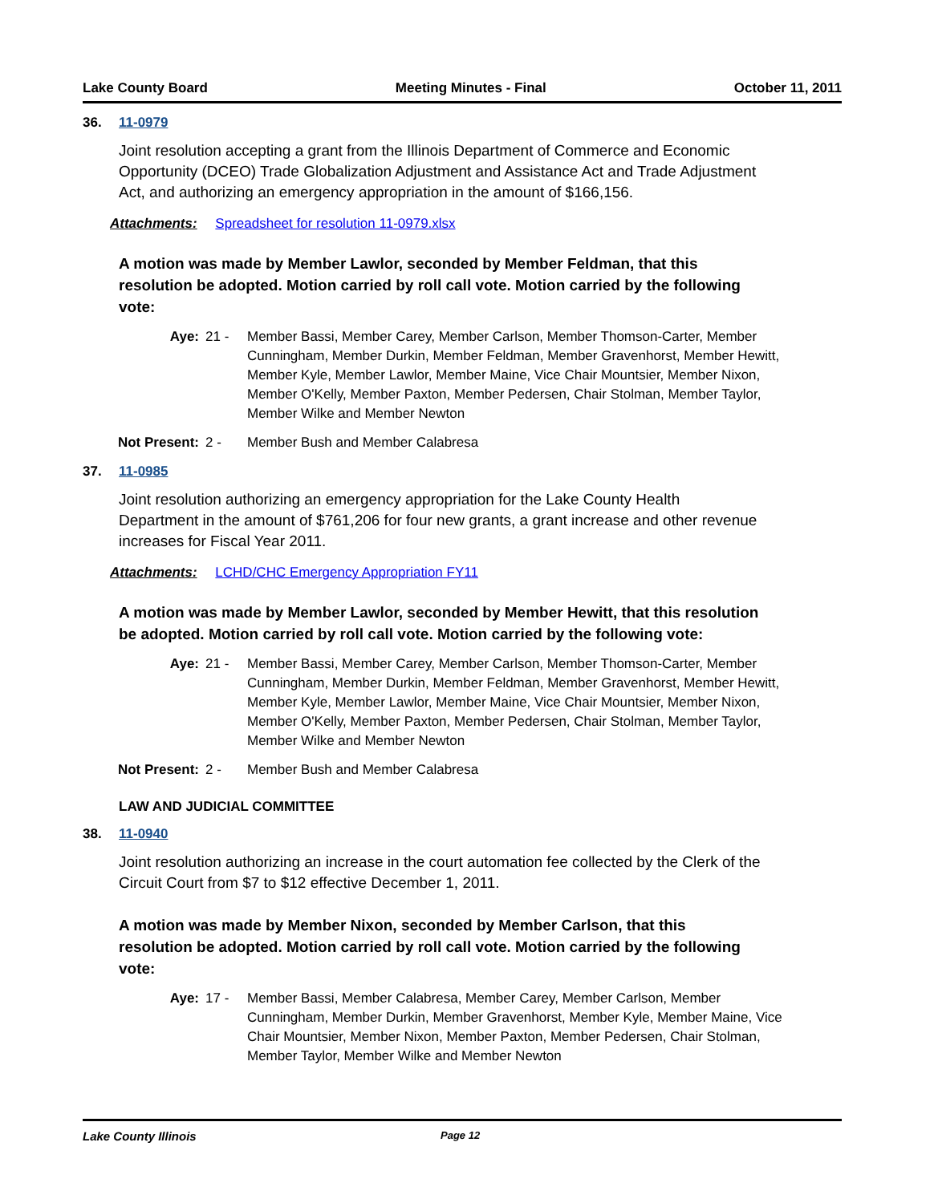Lake County Board Meeting Minutes - Final October 11, 2011
36. 11-0979
Joint resolution accepting a grant from the Illinois Department of Commerce and Economic Opportunity (DCEO) Trade Globalization Adjustment and Assistance Act and Trade Adjustment Act, and authorizing an emergency appropriation in the amount of $166,156.
Attachments: Spreadsheet for resolution 11-0979.xlsx
A motion was made by Member Lawlor, seconded by Member Feldman, that this resolution be adopted. Motion carried by roll call vote. Motion carried by the following vote:
Aye: 21 - Member Bassi, Member Carey, Member Carlson, Member Thomson-Carter, Member Cunningham, Member Durkin, Member Feldman, Member Gravenhorst, Member Hewitt, Member Kyle, Member Lawlor, Member Maine, Vice Chair Mountsier, Member Nixon, Member O'Kelly, Member Paxton, Member Pedersen, Chair Stolman, Member Taylor, Member Wilke and Member Newton
Not Present: 2 - Member Bush and Member Calabresa
37. 11-0985
Joint resolution authorizing an emergency appropriation for the Lake County Health Department in the amount of $761,206 for four new grants, a grant increase and other revenue increases for Fiscal Year 2011.
Attachments: LCHD/CHC Emergency Appropriation FY11
A motion was made by Member Lawlor, seconded by Member Hewitt, that this resolution be adopted. Motion carried by roll call vote. Motion carried by the following vote:
Aye: 21 - Member Bassi, Member Carey, Member Carlson, Member Thomson-Carter, Member Cunningham, Member Durkin, Member Feldman, Member Gravenhorst, Member Hewitt, Member Kyle, Member Lawlor, Member Maine, Vice Chair Mountsier, Member Nixon, Member O'Kelly, Member Paxton, Member Pedersen, Chair Stolman, Member Taylor, Member Wilke and Member Newton
Not Present: 2 - Member Bush and Member Calabresa
LAW AND JUDICIAL COMMITTEE
38. 11-0940
Joint resolution authorizing an increase in the court automation fee collected by the Clerk of the Circuit Court from $7 to $12 effective December 1, 2011.
A motion was made by Member Nixon, seconded by Member Carlson, that this resolution be adopted. Motion carried by roll call vote. Motion carried by the following vote:
Aye: 17 - Member Bassi, Member Calabresa, Member Carey, Member Carlson, Member Cunningham, Member Durkin, Member Gravenhorst, Member Kyle, Member Maine, Vice Chair Mountsier, Member Nixon, Member Paxton, Member Pedersen, Chair Stolman, Member Taylor, Member Wilke and Member Newton
Lake County Illinois Page 12